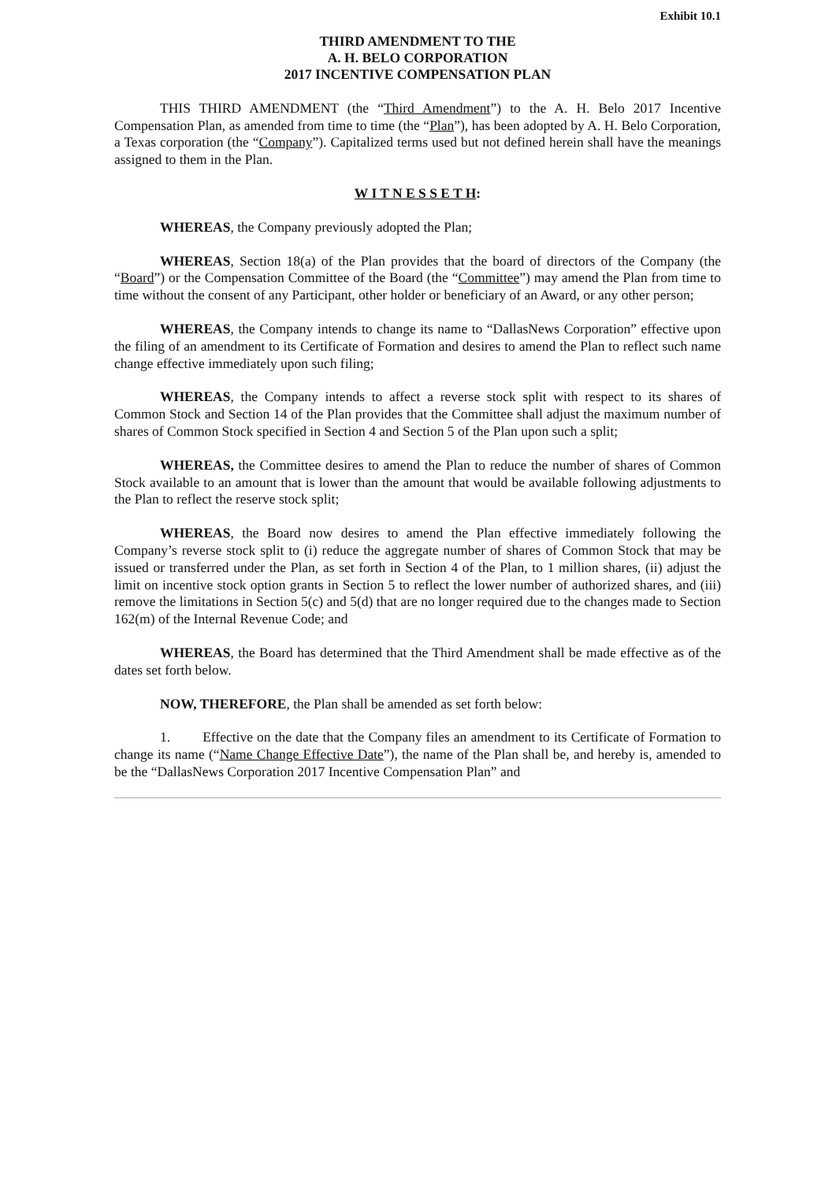Exhibit 10.1
THIRD AMENDMENT TO THE
A. H. BELO CORPORATION
2017 INCENTIVE COMPENSATION PLAN
THIS THIRD AMENDMENT (the “Third Amendment”) to the A. H. Belo 2017 Incentive Compensation Plan, as amended from time to time (the “Plan”), has been adopted by A. H. Belo Corporation, a Texas corporation (the “Company”). Capitalized terms used but not defined herein shall have the meanings assigned to them in the Plan.
W I T N E S S E T H:
WHEREAS, the Company previously adopted the Plan;
WHEREAS, Section 18(a) of the Plan provides that the board of directors of the Company (the “Board”) or the Compensation Committee of the Board (the “Committee”) may amend the Plan from time to time without the consent of any Participant, other holder or beneficiary of an Award, or any other person;
WHEREAS, the Company intends to change its name to “DallasNews Corporation” effective upon the filing of an amendment to its Certificate of Formation and desires to amend the Plan to reflect such name change effective immediately upon such filing;
WHEREAS, the Company intends to affect a reverse stock split with respect to its shares of Common Stock and Section 14 of the Plan provides that the Committee shall adjust the maximum number of shares of Common Stock specified in Section 4 and Section 5 of the Plan upon such a split;
WHEREAS, the Committee desires to amend the Plan to reduce the number of shares of Common Stock available to an amount that is lower than the amount that would be available following adjustments to the Plan to reflect the reserve stock split;
WHEREAS, the Board now desires to amend the Plan effective immediately following the Company’s reverse stock split to (i) reduce the aggregate number of shares of Common Stock that may be issued or transferred under the Plan, as set forth in Section 4 of the Plan, to 1 million shares, (ii) adjust the limit on incentive stock option grants in Section 5 to reflect the lower number of authorized shares, and (iii) remove the limitations in Section 5(c) and 5(d) that are no longer required due to the changes made to Section 162(m) of the Internal Revenue Code; and
WHEREAS, the Board has determined that the Third Amendment shall be made effective as of the dates set forth below.
NOW, THEREFORE, the Plan shall be amended as set forth below:
1. Effective on the date that the Company files an amendment to its Certificate of Formation to change its name (“Name Change Effective Date”), the name of the Plan shall be, and hereby is, amended to be the “DallasNews Corporation 2017 Incentive Compensation Plan” and